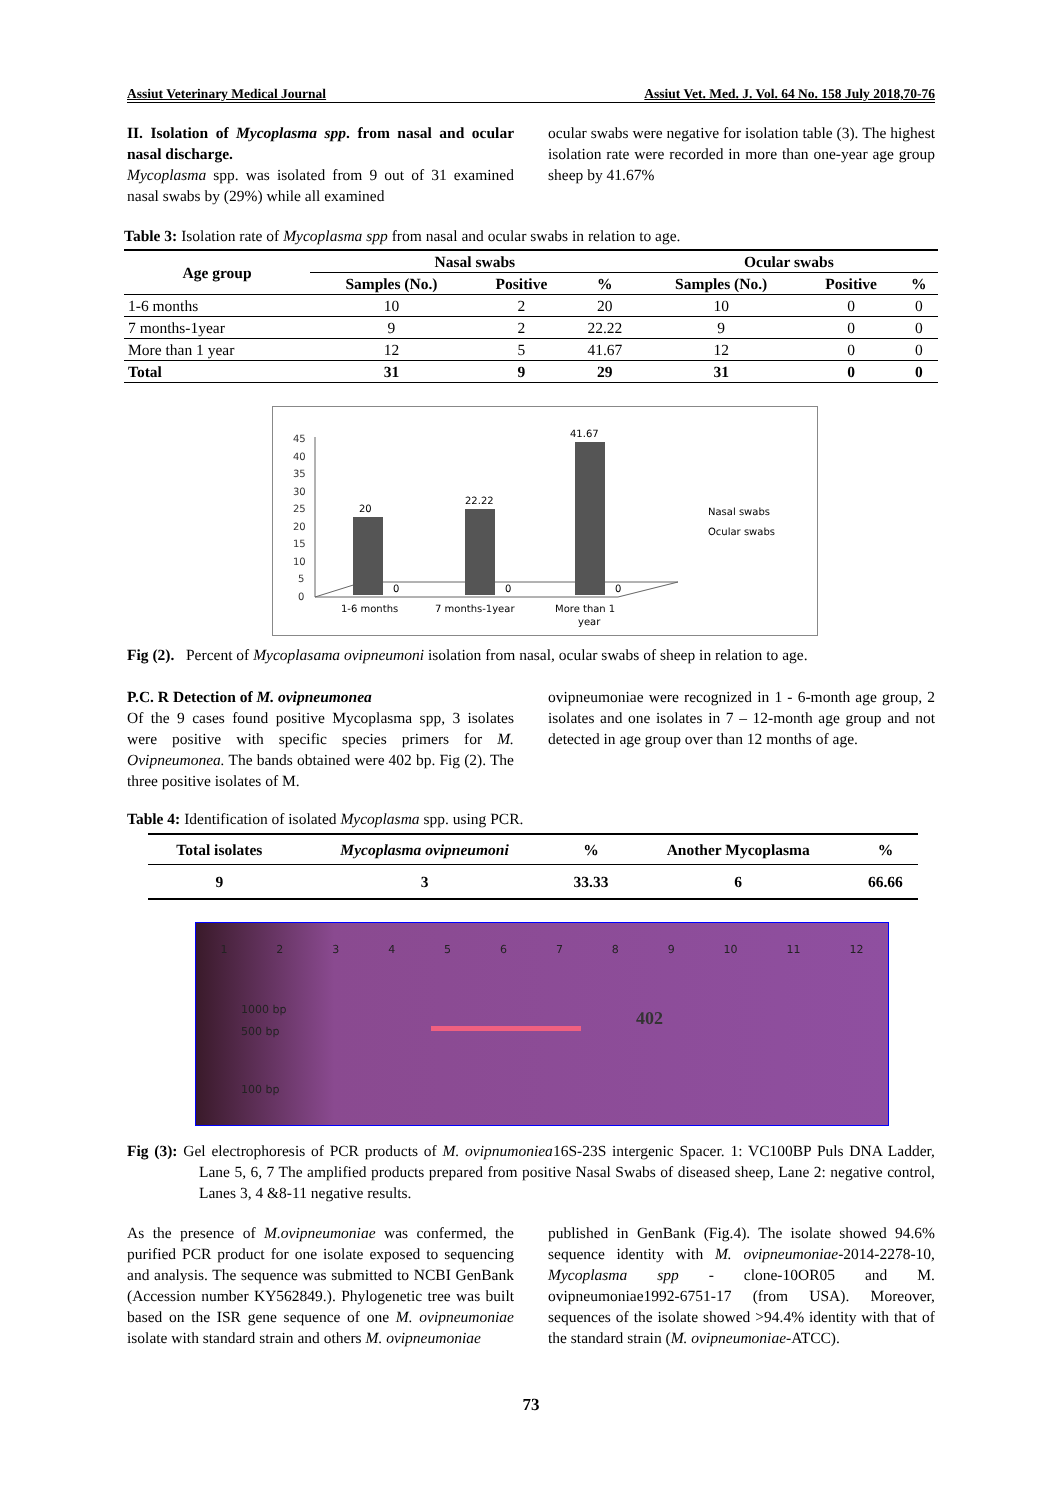Assiut Veterinary Medical Journal Assiut Vet. Med. J. Vol. 64 No. 158 July 2018,70-76
II. Isolation of Mycoplasma spp. from nasal and ocular nasal discharge.
Mycoplasma spp. was isolated from 9 out of 31 examined nasal swabs by (29%) while all examined
ocular swabs were negative for isolation table (3). The highest isolation rate were recorded in more than one-year age group sheep by 41.67%
Table 3: Isolation rate of Mycoplasma spp from nasal and ocular swabs in relation to age.
| Age group | Nasal swabs | | | Ocular swabs | | |
| --- | --- | --- | --- | --- | --- | --- |
| | Samples (No.) | Positive | % | Samples (No.) | Positive | % |
| 1-6 months | 10 | 2 | 20 | 10 | 0 | 0 |
| 7 months-1year | 9 | 2 | 22.22 | 9 | 0 | 0 |
| More than 1 year | 12 | 5 | 41.67 | 12 | 0 | 0 |
| Total | 31 | 9 | 29 | 31 | 0 | 0 |
.
0
5
10
15
20
25
30
35
40
45
20
0
22.22
0
41.67
0
1-6 months
7 months-1year
More than 1
year
Nasal swabs
Ocular swabs
Fig (2). Percent of Mycoplasama ovipneumoni isolation from nasal, ocular swabs of sheep in relation to age.
P.C. R Detection of M. ovipneumonea
Of the 9 cases found positive Mycoplasma spp, 3 isolates were positive with specific species primers for M. Ovipneumonea. The bands obtained were 402 bp. Fig (2). The three positive isolates of M.
ovipneumoniae were recognized in 1 - 6-month age group, 2 isolates and one isolates in 7 – 12-month age group and not detected in age group over than 12 months of age.
Table 4: Identification of isolated Mycoplasma spp. using PCR.
| Total isolates | Mycoplasma ovipneumoni | % | Another Mycoplasma | % |
| --- | --- | --- | --- | --- |
| 9 | 3 | 33.33 | 6 | 66.66 |
123456789 10 11 12
1000 bp
500 bp
100 bp
402
Fig (3): Gel electrophoresis of PCR products of M. ovipnumoniea16S-23S intergenic Spacer. 1: VC100BP Puls DNA Ladder, Lane 5, 6, 7 The amplified products prepared from positive Nasal Swabs of diseased sheep, Lane 2: negative control, Lanes 3, 4 &8-11 negative results.
As the presence of M.ovipneumoniae was confermed, the purified PCR product for one isolate exposed to sequencing and analysis. The sequence was submitted to NCBI GenBank (Accession number KY562849.). Phylogenetic tree was built based on the ISR gene sequence of one M. ovipneumoniae isolate with standard strain and others M. ovipneumoniae
published in GenBank (Fig.4). The isolate showed 94.6% sequence identity with M. ovipneumoniae-2014-2278-10, Mycoplasma spp - clone-10OR05 and M. ovipneumoniae1992-6751-17 (from USA). Moreover, sequences of the isolate showed >94.4% identity with that of the standard strain (M. ovipneumoniae-ATCC).
73